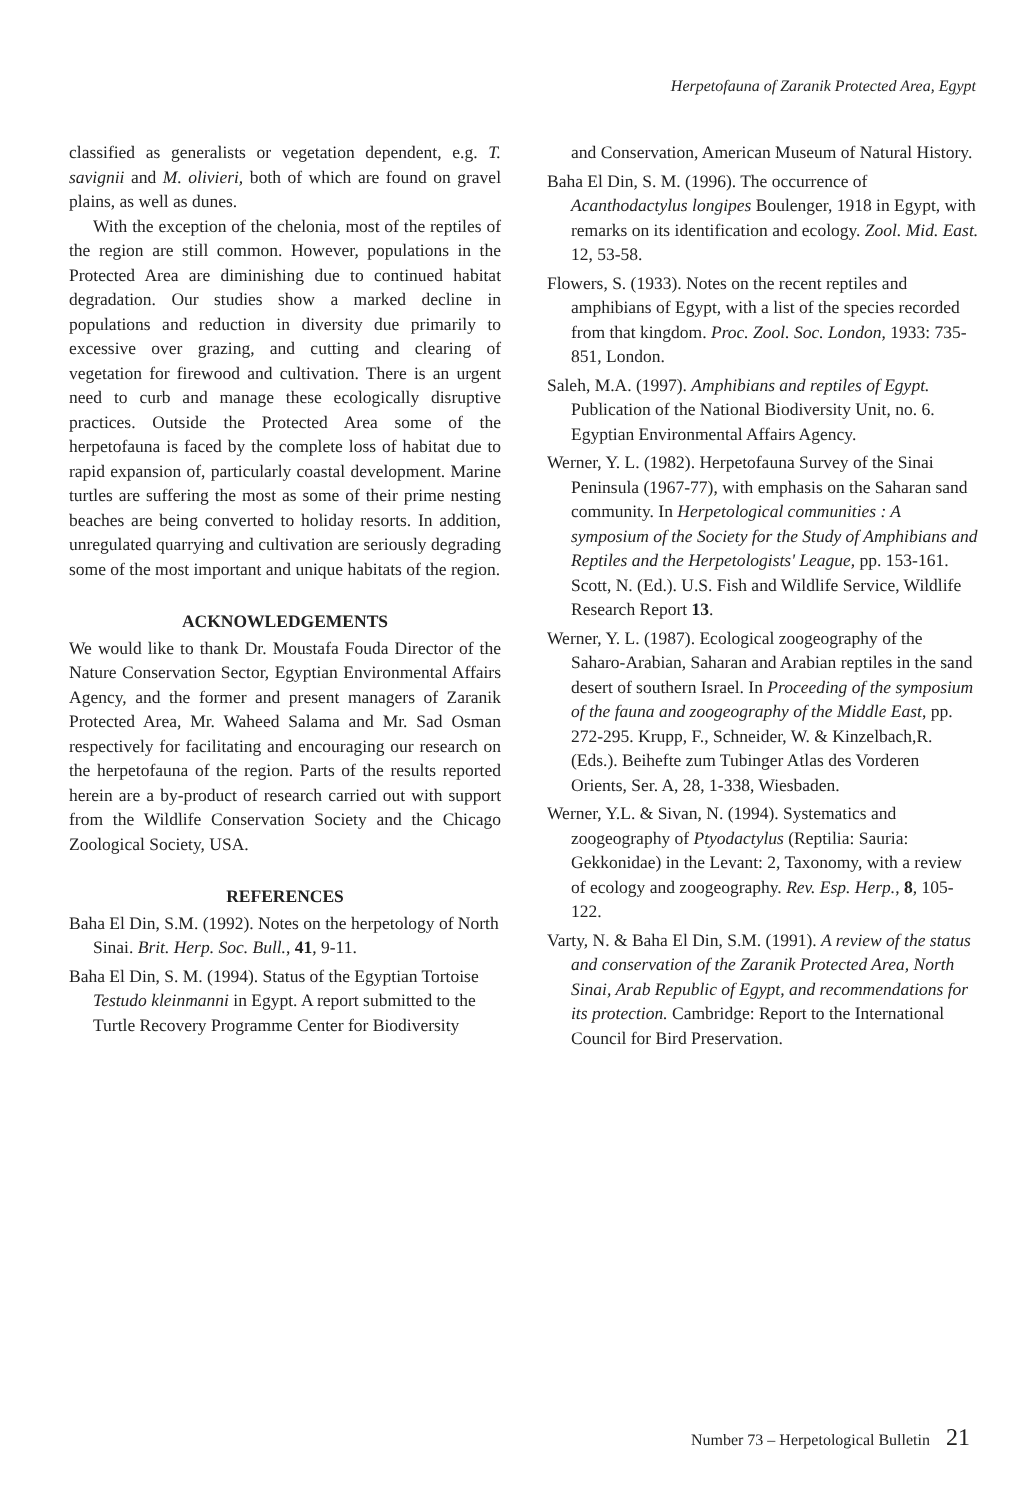Herpetofauna of Zaranik Protected Area, Egypt
classified as generalists or vegetation dependent, e.g. T. savignii and M. olivieri, both of which are found on gravel plains, as well as dunes.
With the exception of the chelonia, most of the reptiles of the region are still common. However, populations in the Protected Area are diminishing due to continued habitat degradation. Our studies show a marked decline in populations and reduction in diversity due primarily to excessive over grazing, and cutting and clearing of vegetation for firewood and cultivation. There is an urgent need to curb and manage these ecologically disruptive practices. Outside the Protected Area some of the herpetofauna is faced by the complete loss of habitat due to rapid expansion of, particularly coastal development. Marine turtles are suffering the most as some of their prime nesting beaches are being converted to holiday resorts. In addition, unregulated quarrying and cultivation are seriously degrading some of the most important and unique habitats of the region.
ACKNOWLEDGEMENTS
We would like to thank Dr. Moustafa Fouda Director of the Nature Conservation Sector, Egyptian Environmental Affairs Agency, and the former and present managers of Zaranik Protected Area, Mr. Waheed Salama and Mr. Sad Osman respectively for facilitating and encouraging our research on the herpetofauna of the region. Parts of the results reported herein are a by-product of research carried out with support from the Wildlife Conservation Society and the Chicago Zoological Society, USA.
REFERENCES
Baha El Din, S.M. (1992). Notes on the herpetology of North Sinai. Brit. Herp. Soc. Bull., 41, 9-11.
Baha El Din, S. M. (1994). Status of the Egyptian Tortoise Testudo kleinmanni in Egypt. A report submitted to the Turtle Recovery Programme Center for Biodiversity
and Conservation, American Museum of Natural History.
Baha El Din, S. M. (1996). The occurrence of Acanthodactylus longipes Boulenger, 1918 in Egypt, with remarks on its identification and ecology. Zool. Mid. East. 12, 53-58.
Flowers, S. (1933). Notes on the recent reptiles and amphibians of Egypt, with a list of the species recorded from that kingdom. Proc. Zool. Soc. London, 1933: 735-851, London.
Saleh, M.A. (1997). Amphibians and reptiles of Egypt. Publication of the National Biodiversity Unit, no. 6. Egyptian Environmental Affairs Agency.
Werner, Y. L. (1982). Herpetofauna Survey of the Sinai Peninsula (1967-77), with emphasis on the Saharan sand community. In Herpetological communities : A symposium of the Society for the Study of Amphibians and Reptiles and the Herpetologists' League, pp. 153-161. Scott, N. (Ed.). U.S. Fish and Wildlife Service, Wildlife Research Report 13.
Werner, Y. L. (1987). Ecological zoogeography of the Saharo-Arabian, Saharan and Arabian reptiles in the sand desert of southern Israel. In Proceeding of the symposium of the fauna and zoogeography of the Middle East, pp. 272-295. Krupp, F., Schneider, W. & Kinzelbach,R. (Eds.). Beihefte zum Tubinger Atlas des Vorderen Orients, Ser. A, 28, 1-338, Wiesbaden.
Werner, Y.L. & Sivan, N. (1994). Systematics and zoogeography of Ptyodactylus (Reptilia: Sauria: Gekkonidae) in the Levant: 2, Taxonomy, with a review of ecology and zoogeography. Rev. Esp. Herp., 8, 105-122.
Varty, N. & Baha El Din, S.M. (1991). A review of the status and conservation of the Zaranik Protected Area, North Sinai, Arab Republic of Egypt, and recommendations for its protection. Cambridge: Report to the International Council for Bird Preservation.
Number 73 – Herpetological Bulletin 21